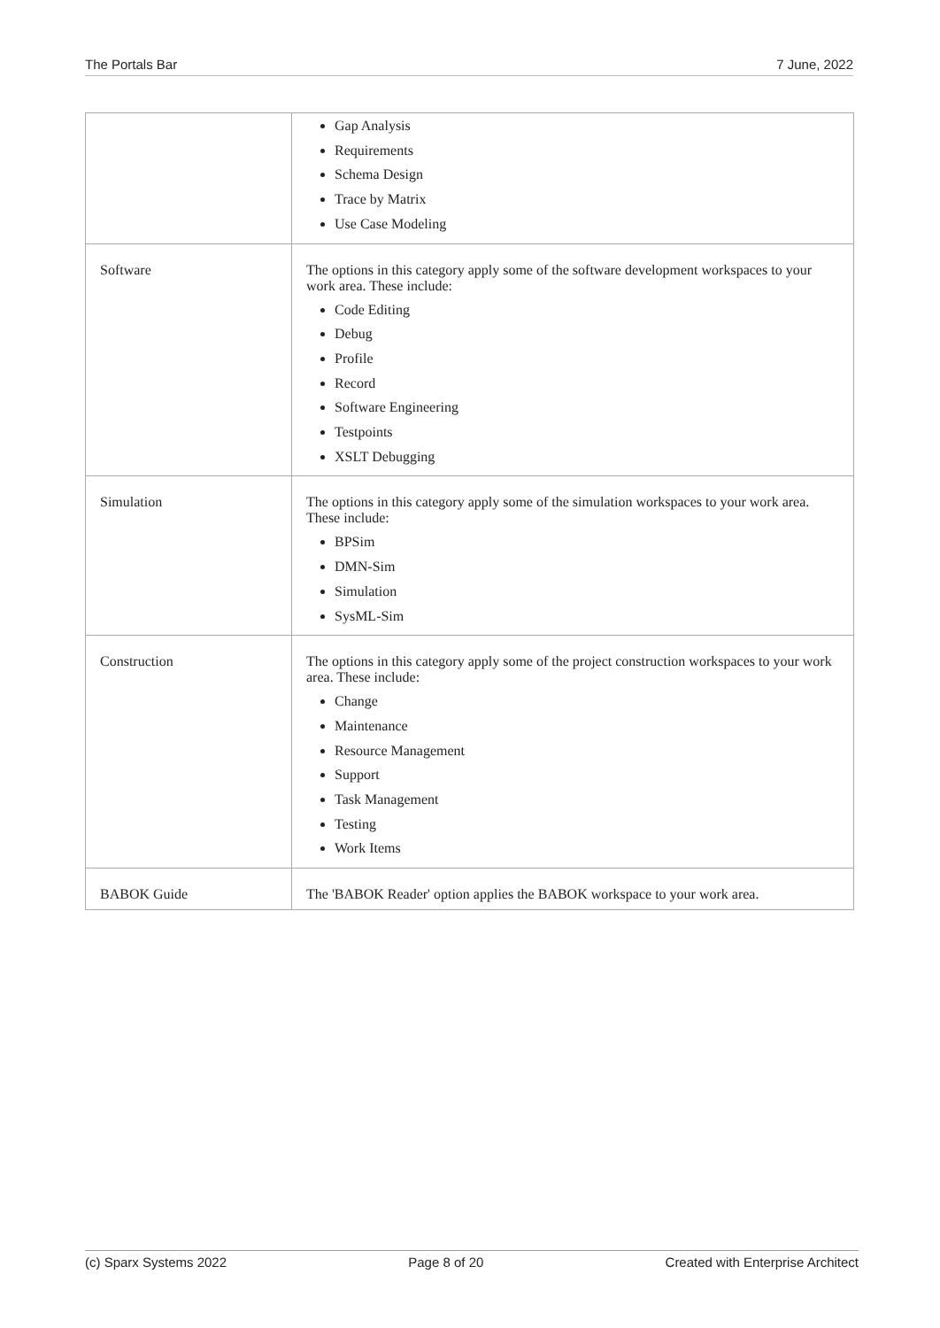The Portals Bar 7 June, 2022
| | Gap Analysis Requirements Schema Design Trace by Matrix Use Case Modeling |
| Software | The options in this category apply some of the software development workspaces to your work area. These include: Code Editing Debug Profile Record Software Engineering Testpoints XSLT Debugging |
| Simulation | The options in this category apply some of the simulation workspaces to your work area. These include: BPSim DMN-Sim Simulation SysML-Sim |
| Construction | The options in this category apply some of the project construction workspaces to your work area. These include: Change Maintenance Resource Management Support Task Management Testing Work Items |
| BABOK Guide | The 'BABOK Reader' option applies the BABOK workspace to your work area. |
(c) Sparx Systems 2022 Page 8 of 20 Created with Enterprise Architect